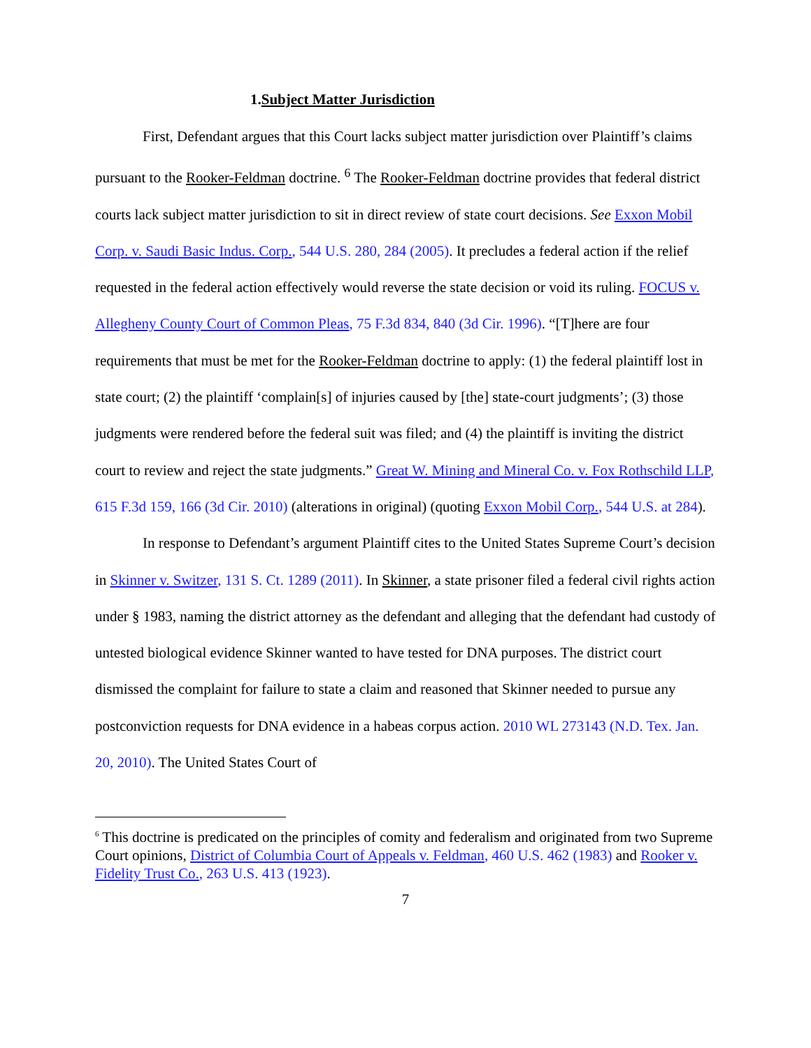1.Subject Matter Jurisdiction
First, Defendant argues that this Court lacks subject matter jurisdiction over Plaintiff’s claims pursuant to the Rooker-Feldman doctrine. <sup>6</sup> The Rooker-Feldman doctrine provides that federal district courts lack subject matter jurisdiction to sit in direct review of state court decisions. See Exxon Mobil Corp. v. Saudi Basic Indus. Corp., 544 U.S. 280, 284 (2005). It precludes a federal action if the relief requested in the federal action effectively would reverse the state decision or void its ruling. FOCUS v. Allegheny County Court of Common Pleas, 75 F.3d 834, 840 (3d Cir. 1996). “[T]here are four requirements that must be met for the Rooker-Feldman doctrine to apply: (1) the federal plaintiff lost in state court; (2) the plaintiff ‘complain[s] of injuries caused by [the] state-court judgments’; (3) those judgments were rendered before the federal suit was filed; and (4) the plaintiff is inviting the district court to review and reject the state judgments.” Great W. Mining and Mineral Co. v. Fox Rothschild LLP, 615 F.3d 159, 166 (3d Cir. 2010) (alterations in original) (quoting Exxon Mobil Corp., 544 U.S. at 284).
In response to Defendant’s argument Plaintiff cites to the United States Supreme Court’s decision in Skinner v. Switzer, 131 S. Ct. 1289 (2011). In Skinner, a state prisoner filed a federal civil rights action under § 1983, naming the district attorney as the defendant and alleging that the defendant had custody of untested biological evidence Skinner wanted to have tested for DNA purposes. The district court dismissed the complaint for failure to state a claim and reasoned that Skinner needed to pursue any postconviction requests for DNA evidence in a habeas corpus action. 2010 WL 273143 (N.D. Tex. Jan. 20, 2010). The United States Court of
<sup>6</sup> This doctrine is predicated on the principles of comity and federalism and originated from two Supreme Court opinions, District of Columbia Court of Appeals v. Feldman, 460 U.S. 462 (1983) and Rooker v. Fidelity Trust Co., 263 U.S. 413 (1923).
7